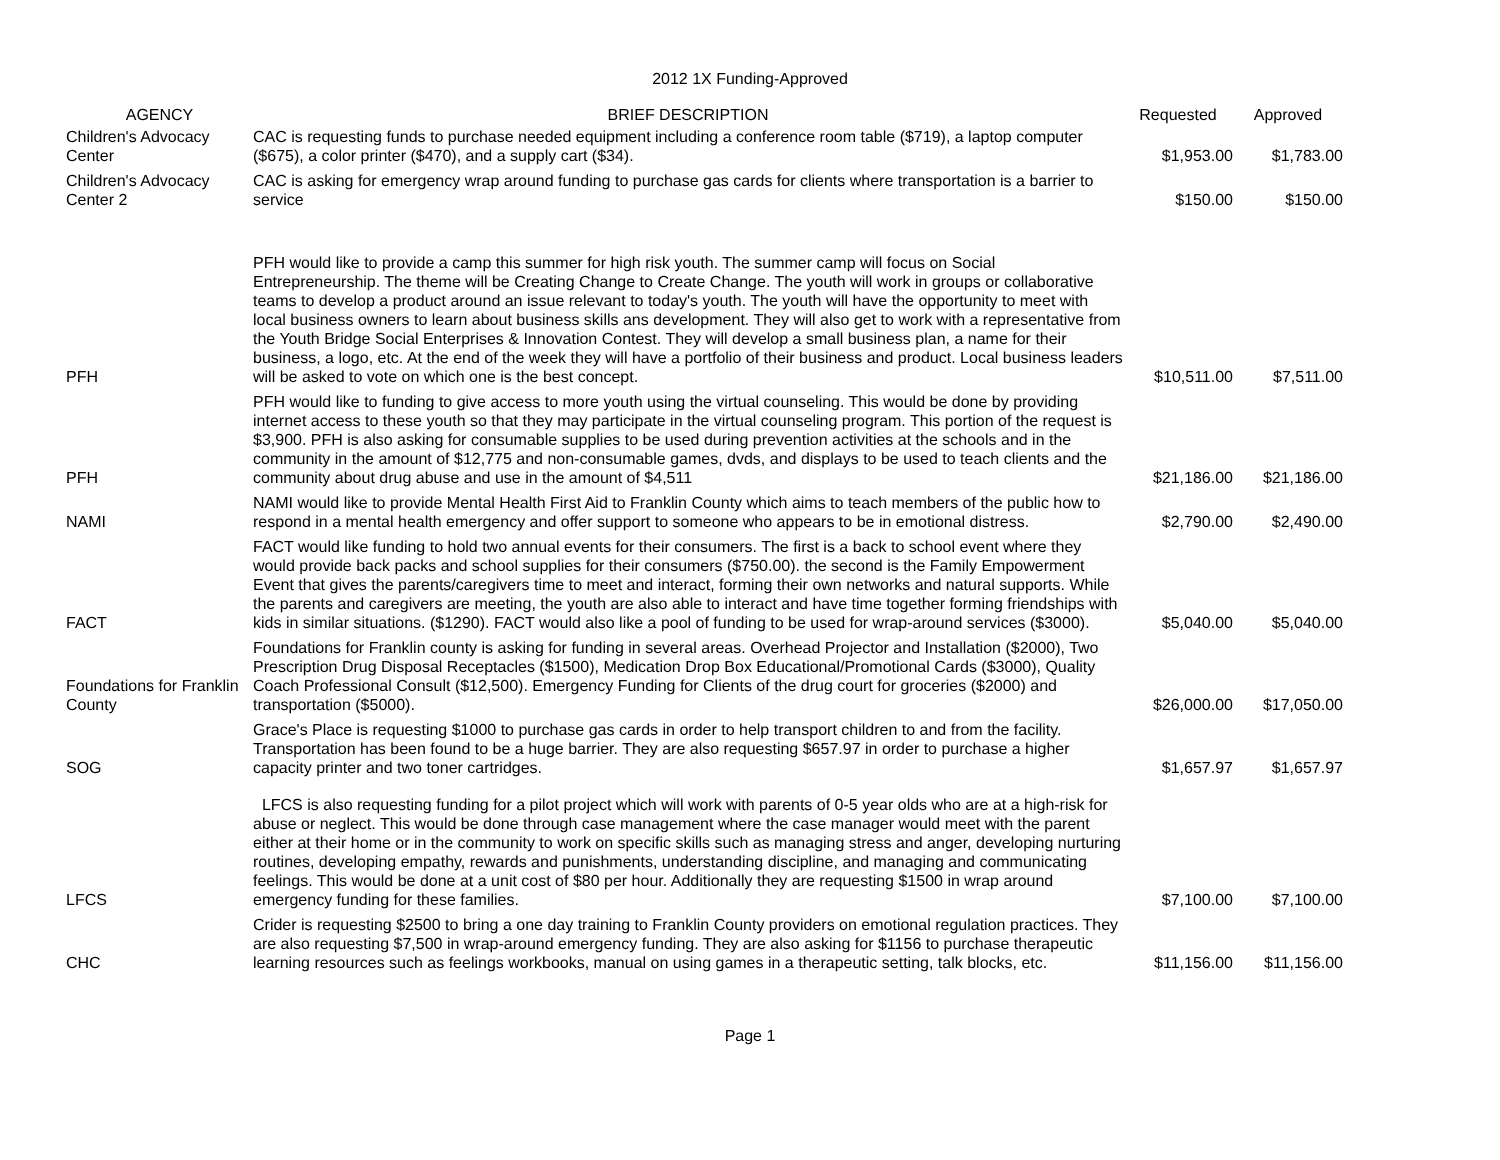2012 1X Funding-Approved
| AGENCY | BRIEF DESCRIPTION | Requested | Approved |
| --- | --- | --- | --- |
| Children's Advocacy Center | CAC is requesting funds to purchase needed equipment including a conference room table ($719), a laptop computer ($675), a color printer ($470), and a supply cart ($34). | $1,953.00 | $1,783.00 |
| Children's Advocacy Center 2 | CAC is asking for emergency wrap around funding to purchase gas cards for clients where transportation is a barrier to service | $150.00 | $150.00 |
| PFH | PFH would like to provide a camp this summer for high risk youth. The summer camp will focus on Social Entrepreneurship. The theme will be Creating Change to Create Change. The youth will work in groups or collaborative teams to develop a product around an issue relevant to today's youth. The youth will have the opportunity to meet with local business owners to learn about business skills ans development. They will also get to work with a representative from the Youth Bridge Social Enterprises & Innovation Contest. They will develop a small business plan, a name for their business, a logo, etc. At the end of the week they will have a portfolio of their business and product. Local business leaders will be asked to vote on which one is the best concept. | $10,511.00 | $7,511.00 |
| PFH | PFH would like to funding to give access to more youth using the virtual counseling. This would be done by providing internet access to these youth so that they may participate in the virtual counseling program. This portion of the request is $3,900. PFH is also asking for consumable supplies to be used during prevention activities at the schools and in the community in the amount of $12,775 and non-consumable games, dvds, and displays to be used to teach clients and the community about drug abuse and use in the amount of $4,511 | $21,186.00 | $21,186.00 |
| NAMI | NAMI would like to provide Mental Health First Aid to Franklin County which aims to teach members of the public how to respond in a mental health emergency and offer support to someone who appears to be in emotional distress. | $2,790.00 | $2,490.00 |
| FACT | FACT would like funding to hold two annual events for their consumers. The first is a back to school event where they would provide back packs and school supplies for their consumers ($750.00). the second is the Family Empowerment Event that gives the parents/caregivers time to meet and interact, forming their own networks and natural supports. While the parents and caregivers are meeting, the youth are also able to interact and have time together forming friendships with kids in similar situations. ($1290). FACT would also like a pool of funding to be used for wrap-around services ($3000). | $5,040.00 | $5,040.00 |
| Foundations for Franklin County | Foundations for Franklin county is asking for funding in several areas. Overhead Projector and Installation ($2000), Two Prescription Drug Disposal Receptacles ($1500), Medication Drop Box Educational/Promotional Cards ($3000), Quality Coach Professional Consult ($12,500). Emergency Funding for Clients of the drug court for groceries ($2000) and transportation ($5000). | $26,000.00 | $17,050.00 |
| SOG | Grace's Place is requesting $1000 to purchase gas cards in order to help transport children to and from the facility. Transportation has been found to be a huge barrier. They are also requesting $657.97 in order to purchase a higher capacity printer and two toner cartridges. | $1,657.97 | $1,657.97 |
| LFCS | LFCS is also requesting funding for a pilot project which will work with parents of 0-5 year olds who are at a high-risk for abuse or neglect. This would be done through case management where the case manager would meet with the parent either at their home or in the community to work on specific skills such as managing stress and anger, developing nurturing routines, developing empathy, rewards and punishments, understanding discipline, and managing and communicating feelings. This would be done at a unit cost of $80 per hour. Additionally they are requesting $1500 in wrap around emergency funding for these families. | $7,100.00 | $7,100.00 |
| CHC | Crider is requesting $2500 to bring a one day training to Franklin County providers on emotional regulation practices. They are also requesting $7,500 in wrap-around emergency funding. They are also asking for $1156 to purchase therapeutic learning resources such as feelings workbooks, manual on using games in a therapeutic setting, talk blocks, etc. | $11,156.00 | $11,156.00 |
Page 1